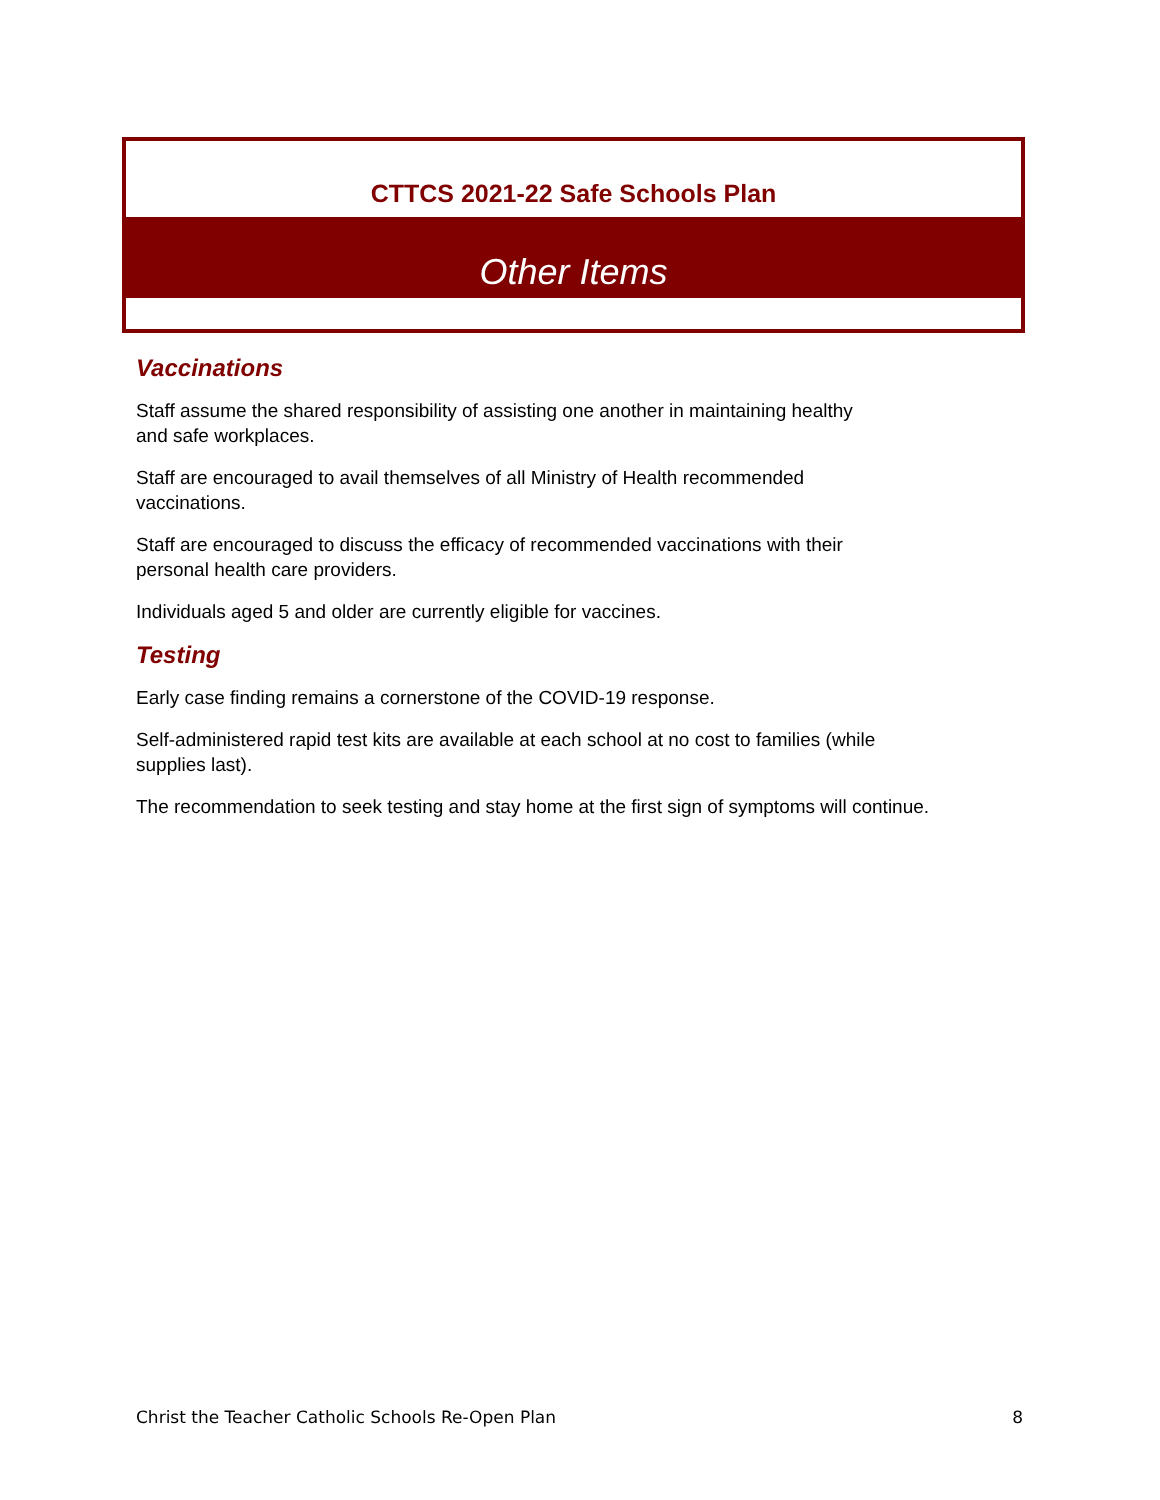CTTCS 2021-22 Safe Schools Plan
Other Items
Vaccinations
Staff assume the shared responsibility of assisting one another in maintaining healthy
and safe workplaces.
Staff are encouraged to avail themselves of all Ministry of Health recommended
vaccinations.
Staff are encouraged to discuss the efficacy of recommended vaccinations with their
personal health care providers.
Individuals aged 5 and older are currently eligible for vaccines.
Testing
Early case finding remains a cornerstone of the COVID-19 response.
Self-administered rapid test kits are available at each school at no cost to families (while
supplies last).
The recommendation to seek testing and stay home at the first sign of symptoms will continue.
Christ the Teacher Catholic Schools Re-Open Plan 8